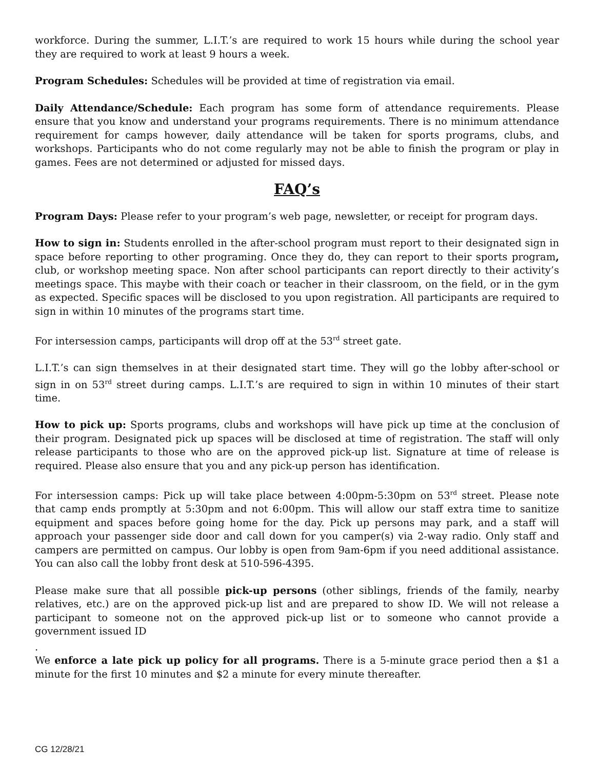workforce. During the summer, L.I.T.’s are required to work 15 hours while during the school year they are required to work at least 9 hours a week.
Program Schedules: Schedules will be provided at time of registration via email.
Daily Attendance/Schedule: Each program has some form of attendance requirements. Please ensure that you know and understand your programs requirements. There is no minimum attendance requirement for camps however, daily attendance will be taken for sports programs, clubs, and workshops. Participants who do not come regularly may not be able to finish the program or play in games. Fees are not determined or adjusted for missed days.
FAQ’s
Program Days: Please refer to your program’s web page, newsletter, or receipt for program days.
How to sign in: Students enrolled in the after-school program must report to their designated sign in space before reporting to other programing. Once they do, they can report to their sports program, club, or workshop meeting space. Non after school participants can report directly to their activity’s meetings space. This maybe with their coach or teacher in their classroom, on the field, or in the gym as expected. Specific spaces will be disclosed to you upon registration. All participants are required to sign in within 10 minutes of the programs start time.
For intersession camps, participants will drop off at the 53<sup>rd</sup> street gate.
L.I.T.’s can sign themselves in at their designated start time. They will go the lobby after-school or sign in on 53<sup>rd</sup> street during camps. L.I.T.’s are required to sign in within 10 minutes of their start time.
How to pick up: Sports programs, clubs and workshops will have pick up time at the conclusion of their program. Designated pick up spaces will be disclosed at time of registration. The staff will only release participants to those who are on the approved pick-up list. Signature at time of release is required. Please also ensure that you and any pick-up person has identification.
For intersession camps: Pick up will take place between 4:00pm-5:30pm on 53<sup>rd</sup> street. Please note that camp ends promptly at 5:30pm and not 6:00pm. This will allow our staff extra time to sanitize equipment and spaces before going home for the day. Pick up persons may park, and a staff will approach your passenger side door and call down for you camper(s) via 2-way radio. Only staff and campers are permitted on campus. Our lobby is open from 9am-6pm if you need additional assistance. You can also call the lobby front desk at 510-596-4395.
Please make sure that all possible pick-up persons (other siblings, friends of the family, nearby relatives, etc.) are on the approved pick-up list and are prepared to show ID. We will not release a participant to someone not on the approved pick-up list or to someone who cannot provide a government issued ID
.
We enforce a late pick up policy for all programs. There is a 5-minute grace period then a $1 a minute for the first 10 minutes and $2 a minute for every minute thereafter.
CG 12/28/21